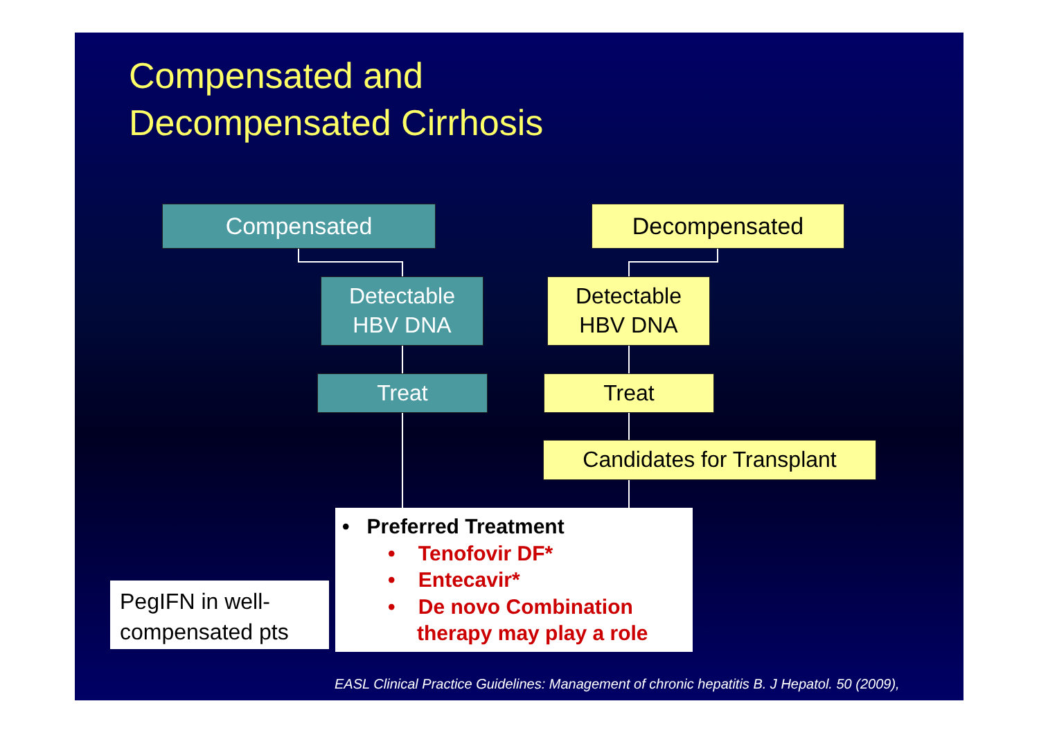Compensated and
Decompensated Cirrhosis
Compensated Decompensated
Detectable
HBV DNA
Detectable
HBV DNA
Treat Treat
Candidates for Transplant
• Preferred Treatment
• Tenofovir DF*
• Entecavir*
• De novo Combination
therapy may play a role
PegIFN in well-compensated pts
EASL Clinical Practice Guidelines: Management of chronic hepatitis B. J Hepatol. 50 (2009),